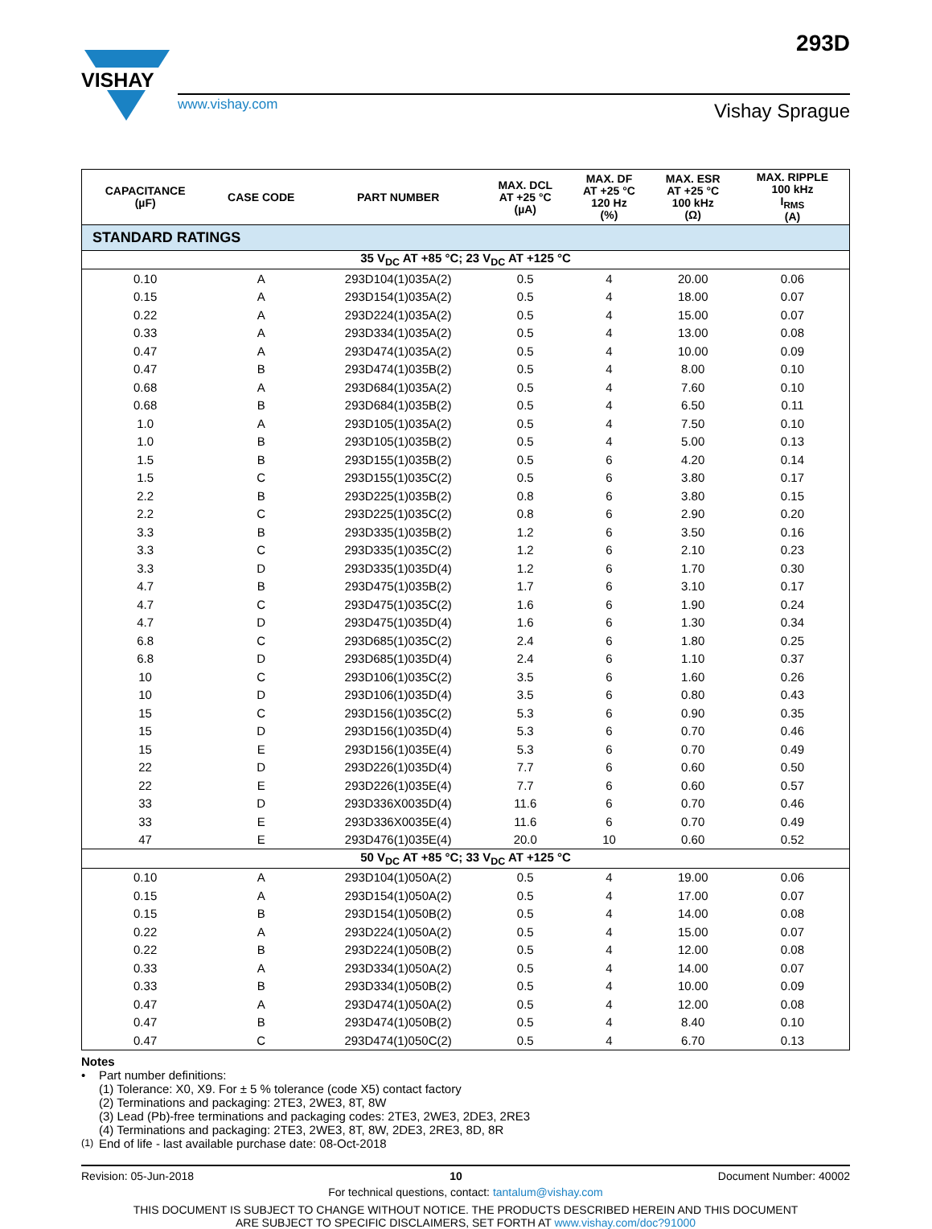VISHAY
293D
www.vishay.com
Vishay Sprague
| STANDARD RATINGS | | | | | | |
| CAPACITANCE (µF) | CASE CODE | PART NUMBER | MAX. DCL AT +25 °C (µA) | MAX. DF AT +25 °C 120 Hz (%) | MAX. ESR AT +25 °C 100 kHz (Ω) | MAX. RIPPLE 100 kHz I<sub>RMS</sub> (A) |
| 35 V<sub>DC</sub> AT +85 °C; 23 V<sub>DC</sub> AT +125 °C | | | | | | |
| 0.10 | A | 293D104(1)035A(2) | 0.5 | 4 | 20.00 | 0.06 |
| 0.15 | A | 293D154(1)035A(2) | 0.5 | 4 | 18.00 | 0.07 |
| 0.22 | A | 293D224(1)035A(2) | 0.5 | 4 | 15.00 | 0.07 |
| 0.33 | A | 293D334(1)035A(2) | 0.5 | 4 | 13.00 | 0.08 |
| 0.47 | A | 293D474(1)035A(2) | 0.5 | 4 | 10.00 | 0.09 |
| 0.47 | B | 293D474(1)035B(2) | 0.5 | 4 | 8.00 | 0.10 |
| 0.68 | A | 293D684(1)035A(2) | 0.5 | 4 | 7.60 | 0.10 |
| 0.68 | B | 293D684(1)035B(2) | 0.5 | 4 | 6.50 | 0.11 |
| 1.0 | A | 293D105(1)035A(2) | 0.5 | 4 | 7.50 | 0.10 |
| 1.0 | B | 293D105(1)035B(2) | 0.5 | 4 | 5.00 | 0.13 |
| 1.5 | B | 293D155(1)035B(2) | 0.5 | 6 | 4.20 | 0.14 |
| 1.5 | C | 293D155(1)035C(2) | 0.5 | 6 | 3.80 | 0.17 |
| 2.2 | B | 293D225(1)035B(2) | 0.8 | 6 | 3.80 | 0.15 |
| 2.2 | C | 293D225(1)035C(2) | 0.8 | 6 | 2.90 | 0.20 |
| 3.3 | B | 293D335(1)035B(2) | 1.2 | 6 | 3.50 | 0.16 |
| 3.3 | C | 293D335(1)035C(2) | 1.2 | 6 | 2.10 | 0.23 |
| 3.3 | D | 293D335(1)035D(4) | 1.2 | 6 | 1.70 | 0.30 |
| 4.7 | B | 293D475(1)035B(2) | 1.7 | 6 | 3.10 | 0.17 |
| 4.7 | C | 293D475(1)035C(2) | 1.6 | 6 | 1.90 | 0.24 |
| 4.7 | D | 293D475(1)035D(4) | 1.6 | 6 | 1.30 | 0.34 |
| 6.8 | C | 293D685(1)035C(2) | 2.4 | 6 | 1.80 | 0.25 |
| 6.8 | D | 293D685(1)035D(4) | 2.4 | 6 | 1.10 | 0.37 |
| 10 | C | 293D106(1)035C(2) | 3.5 | 6 | 1.60 | 0.26 |
| 10 | D | 293D106(1)035D(4) | 3.5 | 6 | 0.80 | 0.43 |
| 15 | C | 293D156(1)035C(2) | 5.3 | 6 | 0.90 | 0.35 |
| 15 | D | 293D156(1)035D(4) | 5.3 | 6 | 0.70 | 0.46 |
| 15 | E | 293D156(1)035E(4) | 5.3 | 6 | 0.70 | 0.49 |
| 22 | D | 293D226(1)035D(4) | 7.7 | 6 | 0.60 | 0.50 |
| 22 | E | 293D226(1)035E(4) | 7.7 | 6 | 0.60 | 0.57 |
| 33 | D | 293D336X0035D(4) | 11.6 | 6 | 0.70 | 0.46 |
| 33 | E | 293D336X0035E(4) | 11.6 | 6 | 0.70 | 0.49 |
| 47 | E | 293D476(1)035E(4) | 20.0 | 10 | 0.60 | 0.52 |
| 50 V<sub>DC</sub> AT +85 °C; 33 V<sub>DC</sub> AT +125 °C | | | | | | |
| 0.10 | A | 293D104(1)050A(2) | 0.5 | 4 | 19.00 | 0.06 |
| 0.15 | A | 293D154(1)050A(2) | 0.5 | 4 | 17.00 | 0.07 |
| 0.15 | B | 293D154(1)050B(2) | 0.5 | 4 | 14.00 | 0.08 |
| 0.22 | A | 293D224(1)050A(2) | 0.5 | 4 | 15.00 | 0.07 |
| 0.22 | B | 293D224(1)050B(2) | 0.5 | 4 | 12.00 | 0.08 |
| 0.33 | A | 293D334(1)050A(2) | 0.5 | 4 | 14.00 | 0.07 |
| 0.33 | B | 293D334(1)050B(2) | 0.5 | 4 | 10.00 | 0.09 |
| 0.47 | A | 293D474(1)050A(2) | 0.5 | 4 | 12.00 | 0.08 |
| 0.47 | B | 293D474(1)050B(2) | 0.5 | 4 | 8.40 | 0.10 |
| 0.47 | C | 293D474(1)050C(2) | 0.5 | 4 | 6.70 | 0.13 |
Notes
• Part number definitions:
(1) Tolerance: X0, X9. For ± 5 % tolerance (code X5) contact factory
(2) Terminations and packaging: 2TE3, 2WE3, 8T, 8W
(3) Lead (Pb)-free terminations and packaging codes: 2TE3, 2WE3, 2DE3, 2RE3
(4) Terminations and packaging: 2TE3, 2WE3, 8T, 8W, 2DE3, 2RE3, 8D, 8R
<sup>(1)</sup>
End of life - last available purchase date: 08-Oct-2018
Revision: 05-Jun-2018 10 Document Number: 40002
For technical questions, contact: tantalum@vishay.com
THIS DOCUMENT IS SUBJECT TO CHANGE WITHOUT NOTICE. THE PRODUCTS DESCRIBED HEREIN AND THIS DOCUMENT
ARE SUBJECT TO SPECIFIC DISCLAIMERS, SET FORTH AT www.vishay.com/doc?91000